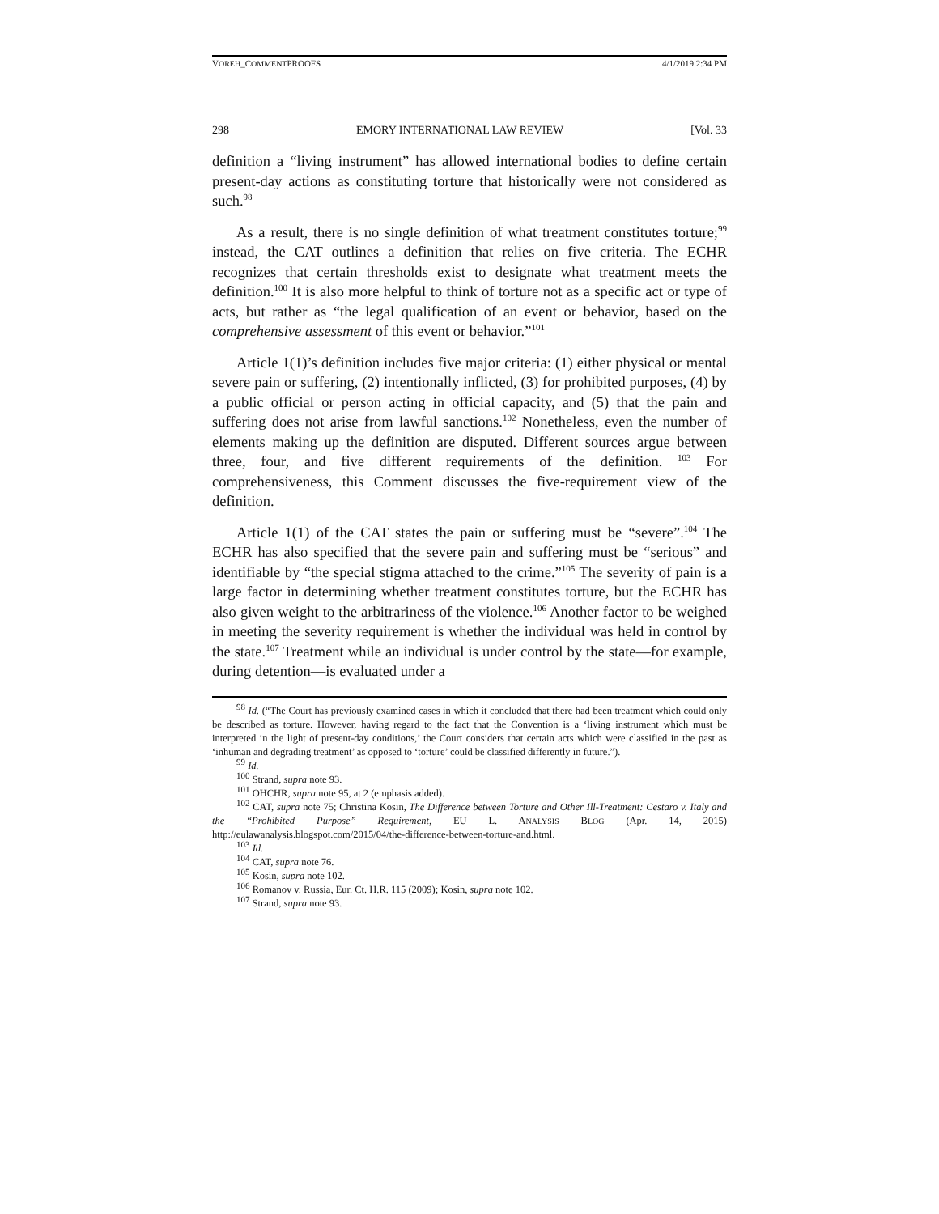VOREH_COMMENTPROOFS 4/1/2019 2:34 PM
298 EMORY INTERNATIONAL LAW REVIEW [Vol. 33
definition a “living instrument” has allowed international bodies to define certain present-day actions as constituting torture that historically were not considered as such.<sup>98</sup>
As a result, there is no single definition of what treatment constitutes torture;<sup>99</sup> instead, the CAT outlines a definition that relies on five criteria. The ECHR recognizes that certain thresholds exist to designate what treatment meets the definition.<sup>100</sup> It is also more helpful to think of torture not as a specific act or type of acts, but rather as “the legal qualification of an event or behavior, based on the comprehensive assessment of this event or behavior.”<sup>101</sup>
Article 1(1)’s definition includes five major criteria: (1) either physical or mental severe pain or suffering, (2) intentionally inflicted, (3) for prohibited purposes, (4) by a public official or person acting in official capacity, and (5) that the pain and suffering does not arise from lawful sanctions.<sup>102</sup> Nonetheless, even the number of elements making up the definition are disputed. Different sources argue between three, four, and five different requirements of the definition. <sup>103</sup> For comprehensiveness, this Comment discusses the five-requirement view of the definition.
Article 1(1) of the CAT states the pain or suffering must be “severe”.<sup>104</sup> The ECHR has also specified that the severe pain and suffering must be “serious” and identifiable by “the special stigma attached to the crime.”<sup>105</sup> The severity of pain is a large factor in determining whether treatment constitutes torture, but the ECHR has also given weight to the arbitrariness of the violence.<sup>106</sup> Another factor to be weighed in meeting the severity requirement is whether the individual was held in control by the state.<sup>107</sup> Treatment while an individual is under control by the state—for example, during detention—is evaluated under a
<sup>98</sup> Id. (“The Court has previously examined cases in which it concluded that there had been treatment which could only be described as torture. However, having regard to the fact that the Convention is a ‘living instrument which must be interpreted in the light of present-day conditions,’ the Court considers that certain acts which were classified in the past as ‘inhuman and degrading treatment’ as opposed to ‘torture’ could be classified differently in future.”).
<sup>99</sup> Id.
<sup>100</sup> Strand, supra note 93.
<sup>101</sup> OHCHR, supra note 95, at 2 (emphasis added).
<sup>102</sup> CAT, supra note 75; Christina Kosin, The Difference between Torture and Other Ill-Treatment: Cestaro v. Italy and the “Prohibited Purpose” Requirement, EU L. ANALYSIS BLOG (Apr. 14, 2015) http://eulawanalysis.blogspot.com/2015/04/the-difference-between-torture-and.html.
<sup>103</sup> Id.
<sup>104</sup> CAT, supra note 76.
<sup>105</sup> Kosin, supra note 102.
<sup>106</sup> Romanov v. Russia, Eur. Ct. H.R. 115 (2009); Kosin, supra note 102.
<sup>107</sup> Strand, supra note 93.